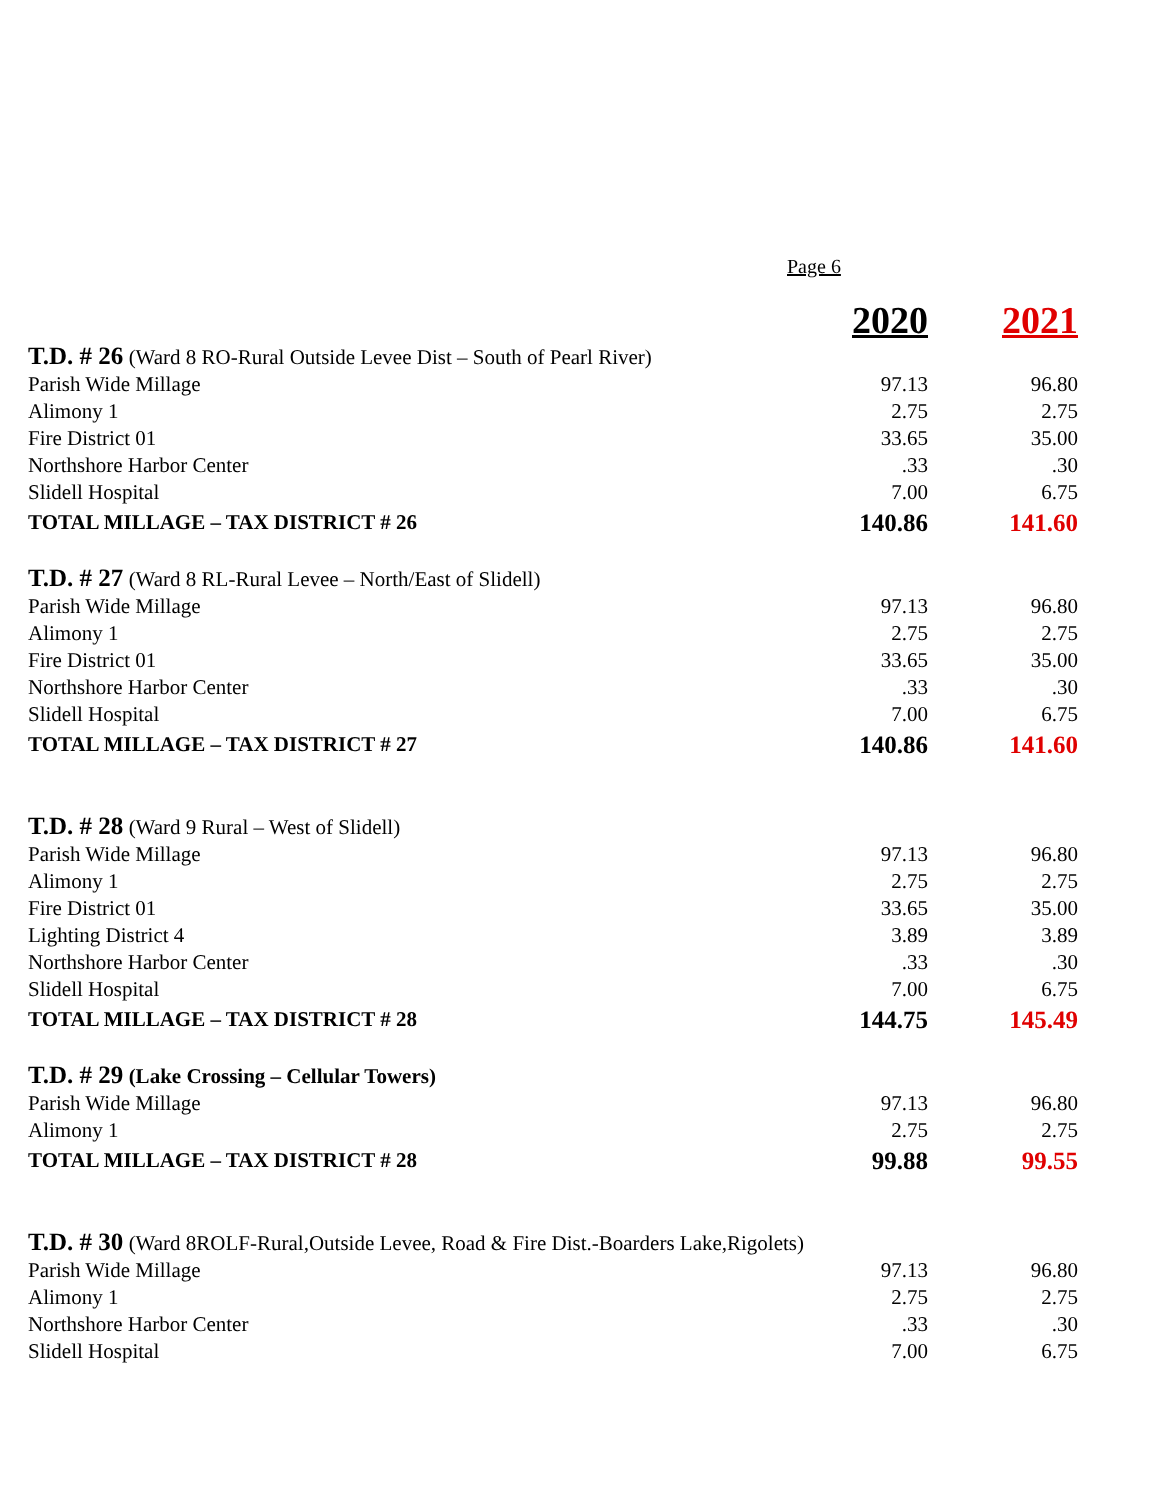Page 6
| | 2020 | 2021 |
| T.D. # 26 (Ward 8 RO-Rural Outside Levee Dist – South of Pearl River) | | |
| Parish Wide Millage | 97.13 | 96.80 |
| Alimony 1 | 2.75 | 2.75 |
| Fire District 01 | 33.65 | 35.00 |
| Northshore Harbor Center | .33 | .30 |
| Slidell Hospital | 7.00 | 6.75 |
| TOTAL MILLAGE – TAX DISTRICT # 26 | 140.86 | 141.60 |
| T.D. # 27 (Ward 8 RL-Rural Levee – North/East of Slidell) | | |
| Parish Wide Millage | 97.13 | 96.80 |
| Alimony 1 | 2.75 | 2.75 |
| Fire District 01 | 33.65 | 35.00 |
| Northshore Harbor Center | .33 | .30 |
| Slidell Hospital | 7.00 | 6.75 |
| TOTAL MILLAGE – TAX DISTRICT # 27 | 140.86 | 141.60 |
| T.D. # 28 (Ward 9 Rural – West of Slidell) | | |
| Parish Wide Millage | 97.13 | 96.80 |
| Alimony 1 | 2.75 | 2.75 |
| Fire District 01 | 33.65 | 35.00 |
| Lighting District 4 | 3.89 | 3.89 |
| Northshore Harbor Center | .33 | .30 |
| Slidell Hospital | 7.00 | 6.75 |
| TOTAL MILLAGE – TAX DISTRICT # 28 | 144.75 | 145.49 |
| T.D. # 29 (Lake Crossing – Cellular Towers) | | |
| Parish Wide Millage | 97.13 | 96.80 |
| Alimony 1 | 2.75 | 2.75 |
| TOTAL MILLAGE – TAX DISTRICT # 28 | 99.88 | 99.55 |
| T.D. # 30 (Ward 8ROLF-Rural,Outside Levee, Road & Fire Dist.-Boarders Lake,Rigolets) | | |
| Parish Wide Millage | 97.13 | 96.80 |
| Alimony 1 | 2.75 | 2.75 |
| Northshore Harbor Center | .33 | .30 |
| Slidell Hospital | 7.00 | 6.75 |